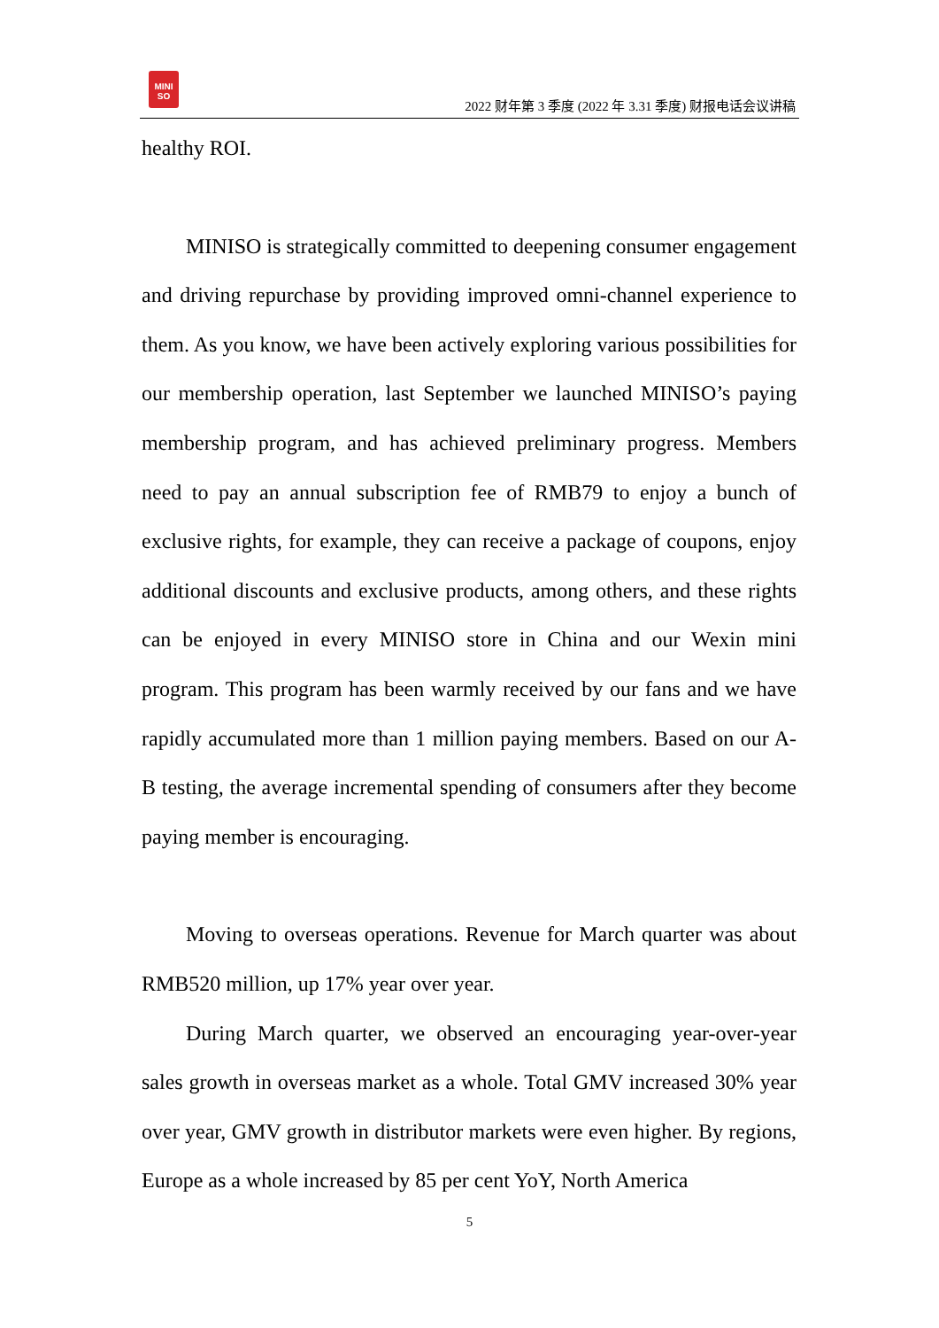MINI
SO
2022 财年第 3 季度 (2022 年 3.31 季度) 财报电话会议讲稿
healthy ROI.
MINISO is strategically committed to deepening consumer engagement and driving repurchase by providing improved omni-channel experience to them. As you know, we have been actively exploring various possibilities for our membership operation, last September we launched MINISO’s paying membership program, and has achieved preliminary progress. Members need to pay an annual subscription fee of RMB79 to enjoy a bunch of exclusive rights, for example, they can receive a package of coupons, enjoy additional discounts and exclusive products, among others, and these rights can be enjoyed in every MINISO store in China and our Wexin mini program. This program has been warmly received by our fans and we have rapidly accumulated more than 1 million paying members. Based on our A-B testing, the average incremental spending of consumers after they become paying member is encouraging.
Moving to overseas operations. Revenue for March quarter was about RMB520 million, up 17% year over year.
During March quarter, we observed an encouraging year-over-year sales growth in overseas market as a whole. Total GMV increased 30% year over year, GMV growth in distributor markets were even higher. By regions, Europe as a whole increased by 85 per cent YoY, North America
5